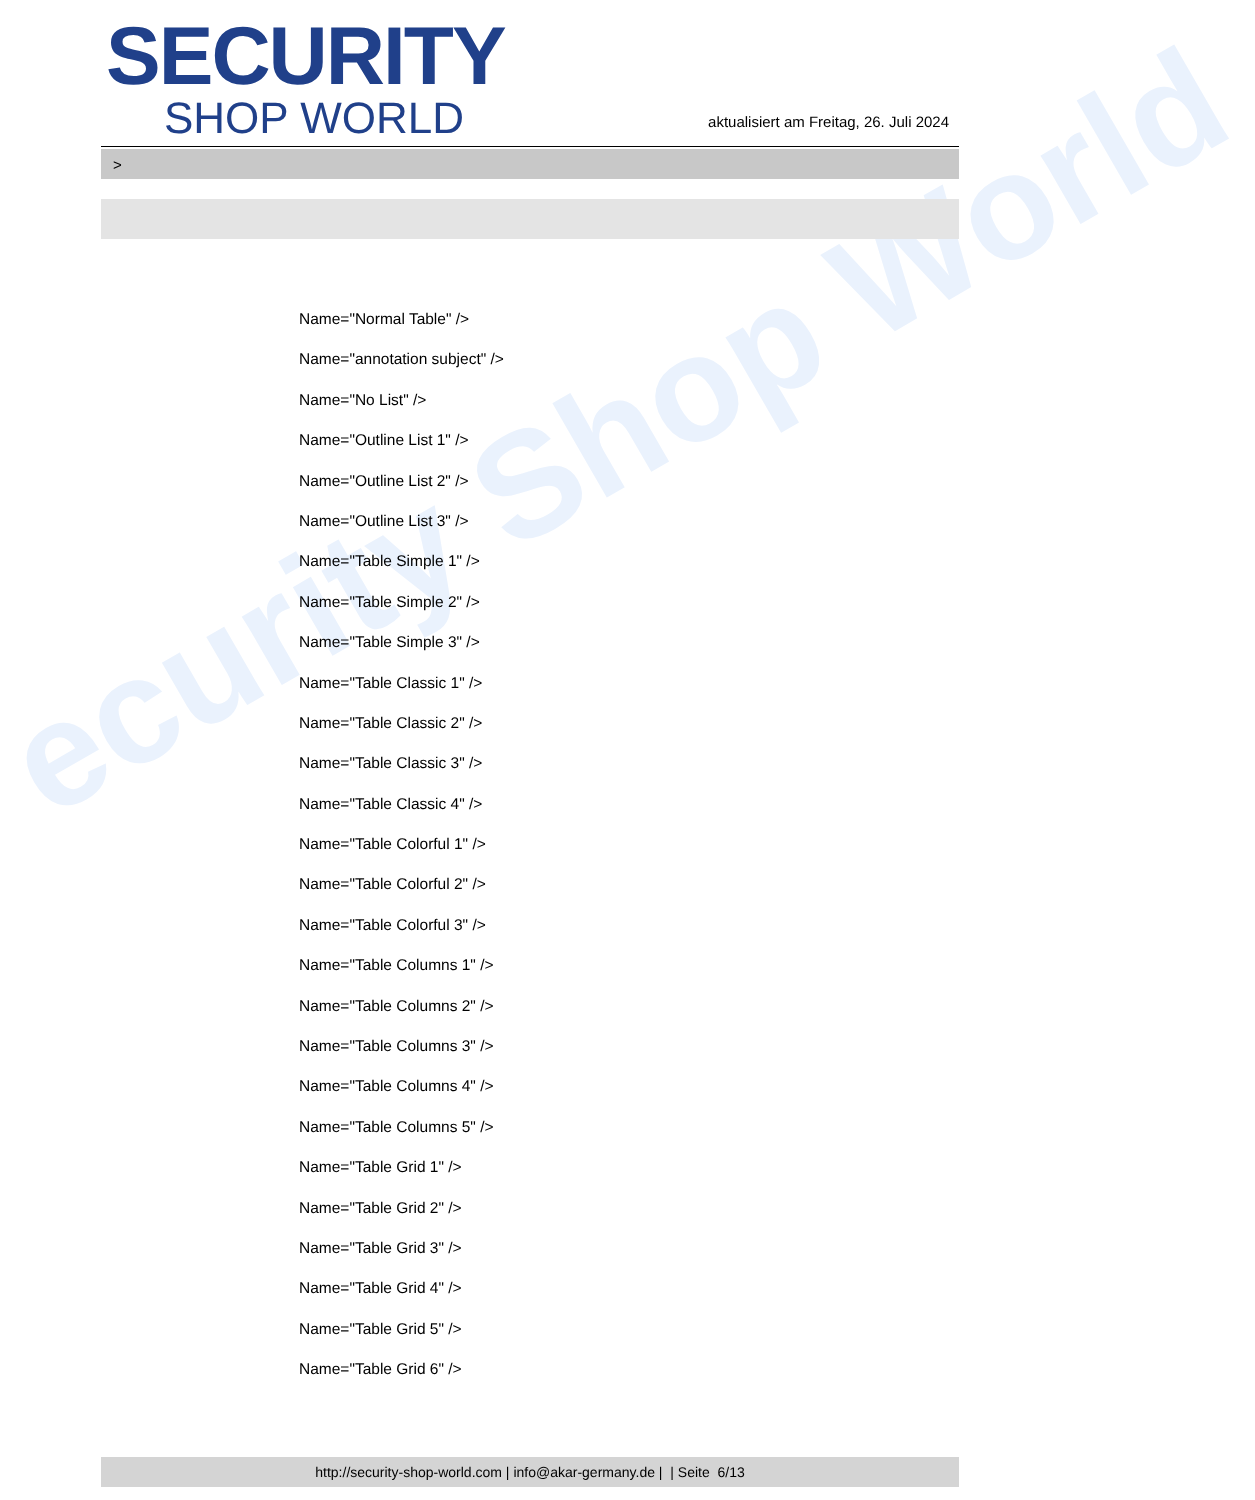ecurity Shop World
SECURITY
SHOP WORLD
aktualisiert am Freitag, 26. Juli 2024
>
Name="Normal Table" />
Name="annotation subject" />
Name="No List" />
Name="Outline List 1" />
Name="Outline List 2" />
Name="Outline List 3" />
Name="Table Simple 1" />
Name="Table Simple 2" />
Name="Table Simple 3" />
Name="Table Classic 1" />
Name="Table Classic 2" />
Name="Table Classic 3" />
Name="Table Classic 4" />
Name="Table Colorful 1" />
Name="Table Colorful 2" />
Name="Table Colorful 3" />
Name="Table Columns 1" />
Name="Table Columns 2" />
Name="Table Columns 3" />
Name="Table Columns 4" />
Name="Table Columns 5" />
Name="Table Grid 1" />
Name="Table Grid 2" />
Name="Table Grid 3" />
Name="Table Grid 4" />
Name="Table Grid 5" />
Name="Table Grid 6" />
http://security-shop-world.com | info@akar-germany.de | | Seite 6/13